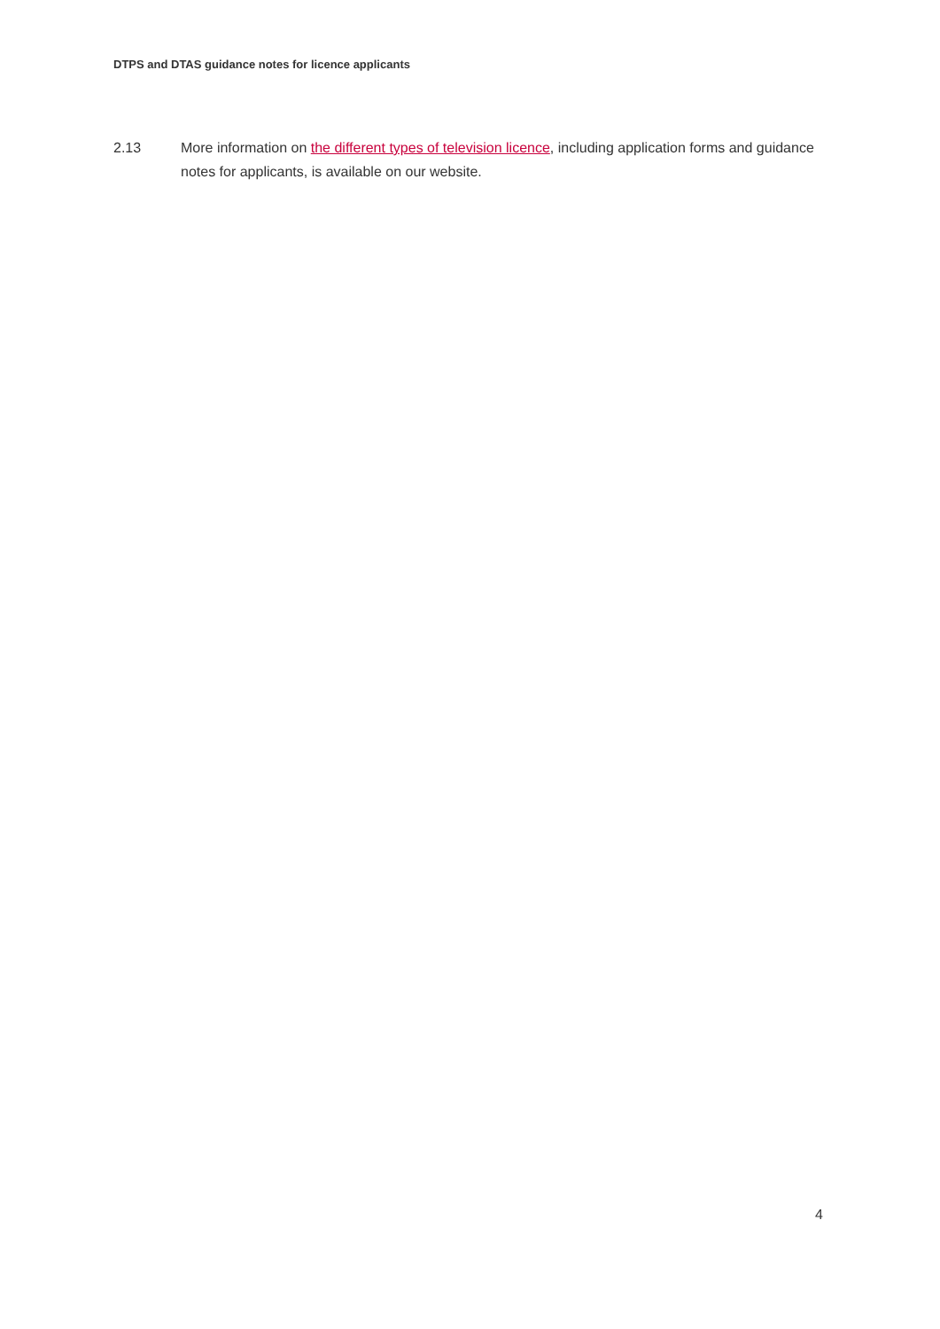DTPS and DTAS guidance notes for licence applicants
2.13 More information on the different types of television licence, including application forms and guidance notes for applicants, is available on our website.
4